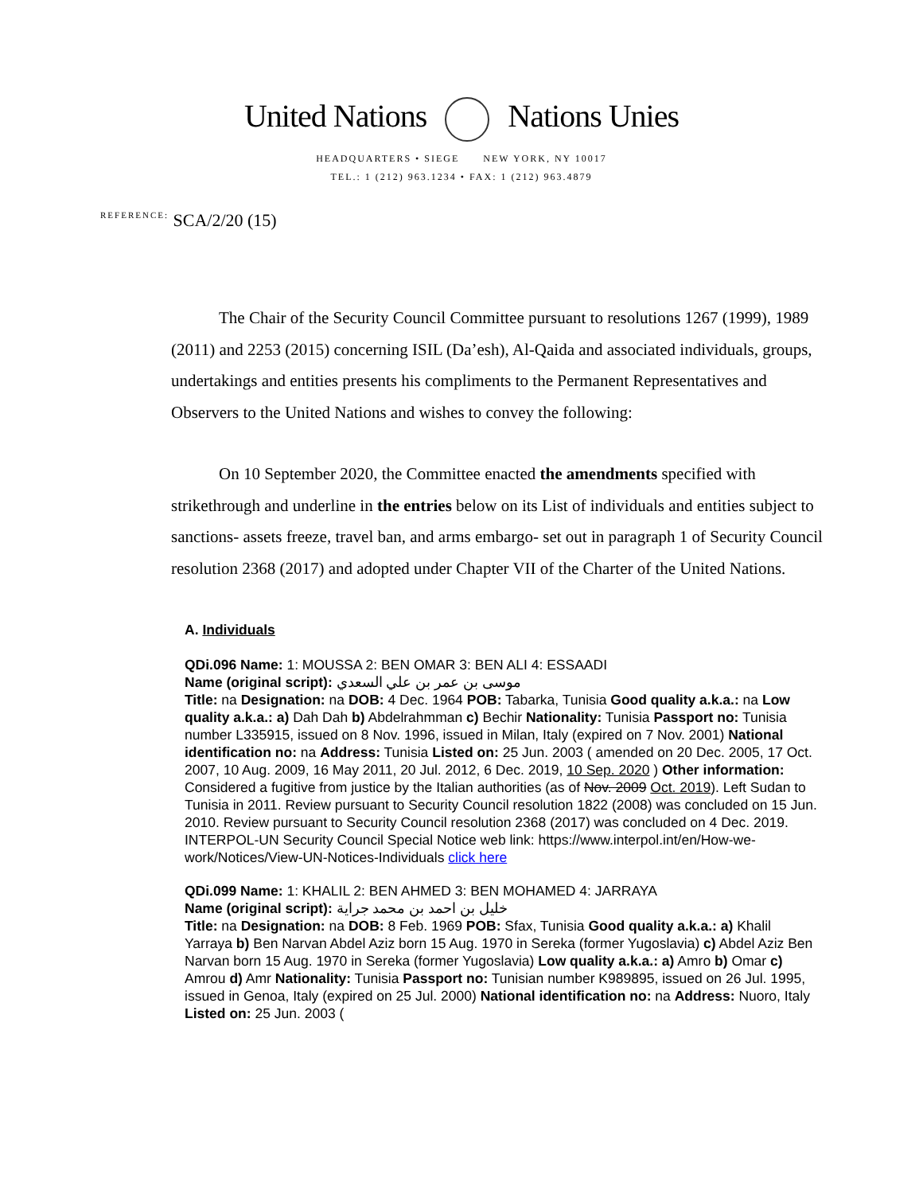United Nations Nations Unies
HEADQUARTERS • SIEGE NEW YORK, NY 10017
TEL.: 1 (212) 963.1234 • FAX: 1 (212) 963.4879
REFERENCE: SCA/2/20 (15)
The Chair of the Security Council Committee pursuant to resolutions 1267 (1999), 1989 (2011) and 2253 (2015) concerning ISIL (Da’esh), Al-Qaida and associated individuals, groups, undertakings and entities presents his compliments to the Permanent Representatives and Observers to the United Nations and wishes to convey the following:
On 10 September 2020, the Committee enacted the amendments specified with strikethrough and underline in the entries below on its List of individuals and entities subject to sanctions- assets freeze, travel ban, and arms embargo- set out in paragraph 1 of Security Council resolution 2368 (2017) and adopted under Chapter VII of the Charter of the United Nations.
A. Individuals
QDi.096 Name: 1: MOUSSA 2: BEN OMAR 3: BEN ALI 4: ESSAADI
Name (original script): موسى بن عمر بن علي السعدي
Title: na Designation: na DOB: 4 Dec. 1964 POB: Tabarka, Tunisia Good quality a.k.a.: na Low quality a.k.a.: a) Dah Dah b) Abdelrahmman c) Bechir Nationality: Tunisia Passport no: Tunisia number L335915, issued on 8 Nov. 1996, issued in Milan, Italy (expired on 7 Nov. 2001) National identification no: na Address: Tunisia Listed on: 25 Jun. 2003 ( amended on 20 Dec. 2005, 17 Oct. 2007, 10 Aug. 2009, 16 May 2011, 20 Jul. 2012, 6 Dec. 2019, 10 Sep. 2020 ) Other information: Considered a fugitive from justice by the Italian authorities (as of Nov. 2009 Oct. 2019). Left Sudan to Tunisia in 2011. Review pursuant to Security Council resolution 1822 (2008) was concluded on 15 Jun. 2010. Review pursuant to Security Council resolution 2368 (2017) was concluded on 4 Dec. 2019. INTERPOL-UN Security Council Special Notice web link: https://www.interpol.int/en/How-we-work/Notices/View-UN-Notices-Individuals click here
QDi.099 Name: 1: KHALIL 2: BEN AHMED 3: BEN MOHAMED 4: JARRAYA
Name (original script): خليل بن احمد بن محمد جراية
Title: na Designation: na DOB: 8 Feb. 1969 POB: Sfax, Tunisia Good quality a.k.a.: a) Khalil Yarraya b) Ben Narvan Abdel Aziz born 15 Aug. 1970 in Sereka (former Yugoslavia) c) Abdel Aziz Ben Narvan born 15 Aug. 1970 in Sereka (former Yugoslavia) Low quality a.k.a.: a) Amro b) Omar c) Amrou d) Amr Nationality: Tunisia Passport no: Tunisian number K989895, issued on 26 Jul. 1995, issued in Genoa, Italy (expired on 25 Jul. 2000) National identification no: na Address: Nuoro, Italy Listed on: 25 Jun. 2003 (